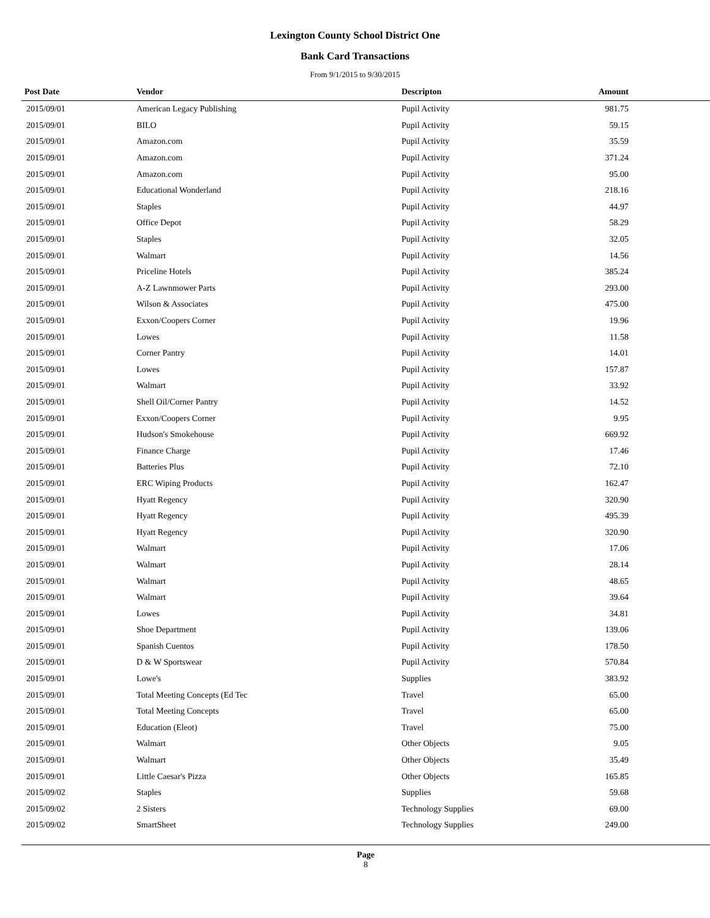Lexington County School District One
Bank Card Transactions
From 9/1/2015 to 9/30/2015
| Post Date | Vendor | Descripton | Amount | |
| --- | --- | --- | --- | --- |
| 2015/09/01 | American Legacy Publishing | Pupil Activity | 981.75 | |
| 2015/09/01 | BILO | Pupil Activity | 59.15 | |
| 2015/09/01 | Amazon.com | Pupil Activity | 35.59 | |
| 2015/09/01 | Amazon.com | Pupil Activity | 371.24 | |
| 2015/09/01 | Amazon.com | Pupil Activity | 95.00 | |
| 2015/09/01 | Educational Wonderland | Pupil Activity | 218.16 | |
| 2015/09/01 | Staples | Pupil Activity | 44.97 | |
| 2015/09/01 | Office Depot | Pupil Activity | 58.29 | |
| 2015/09/01 | Staples | Pupil Activity | 32.05 | |
| 2015/09/01 | Walmart | Pupil Activity | 14.56 | |
| 2015/09/01 | Priceline Hotels | Pupil Activity | 385.24 | |
| 2015/09/01 | A-Z Lawnmower Parts | Pupil Activity | 293.00 | |
| 2015/09/01 | Wilson & Associates | Pupil Activity | 475.00 | |
| 2015/09/01 | Exxon/Coopers Corner | Pupil Activity | 19.96 | |
| 2015/09/01 | Lowes | Pupil Activity | 11.58 | |
| 2015/09/01 | Corner Pantry | Pupil Activity | 14.01 | |
| 2015/09/01 | Lowes | Pupil Activity | 157.87 | |
| 2015/09/01 | Walmart | Pupil Activity | 33.92 | |
| 2015/09/01 | Shell Oil/Corner Pantry | Pupil Activity | 14.52 | |
| 2015/09/01 | Exxon/Coopers Corner | Pupil Activity | 9.95 | |
| 2015/09/01 | Hudson's Smokehouse | Pupil Activity | 669.92 | |
| 2015/09/01 | Finance Charge | Pupil Activity | 17.46 | |
| 2015/09/01 | Batteries Plus | Pupil Activity | 72.10 | |
| 2015/09/01 | ERC Wiping Products | Pupil Activity | 162.47 | |
| 2015/09/01 | Hyatt Regency | Pupil Activity | 320.90 | |
| 2015/09/01 | Hyatt Regency | Pupil Activity | 495.39 | |
| 2015/09/01 | Hyatt Regency | Pupil Activity | 320.90 | |
| 2015/09/01 | Walmart | Pupil Activity | 17.06 | |
| 2015/09/01 | Walmart | Pupil Activity | 28.14 | |
| 2015/09/01 | Walmart | Pupil Activity | 48.65 | |
| 2015/09/01 | Walmart | Pupil Activity | 39.64 | |
| 2015/09/01 | Lowes | Pupil Activity | 34.81 | |
| 2015/09/01 | Shoe Department | Pupil Activity | 139.06 | |
| 2015/09/01 | Spanish Cuentos | Pupil Activity | 178.50 | |
| 2015/09/01 | D & W Sportswear | Pupil Activity | 570.84 | |
| 2015/09/01 | Lowe's | Supplies | 383.92 | |
| 2015/09/01 | Total Meeting Concepts (Ed Tec | Travel | 65.00 | |
| 2015/09/01 | Total Meeting Concepts | Travel | 65.00 | |
| 2015/09/01 | Education (Eleot) | Travel | 75.00 | |
| 2015/09/01 | Walmart | Other Objects | 9.05 | |
| 2015/09/01 | Walmart | Other Objects | 35.49 | |
| 2015/09/01 | Little Caesar's Pizza | Other Objects | 165.85 | |
| 2015/09/02 | Staples | Supplies | 59.68 | |
| 2015/09/02 | 2 Sisters | Technology Supplies | 69.00 | |
| 2015/09/02 | SmartSheet | Technology Supplies | 249.00 | |
Page
8